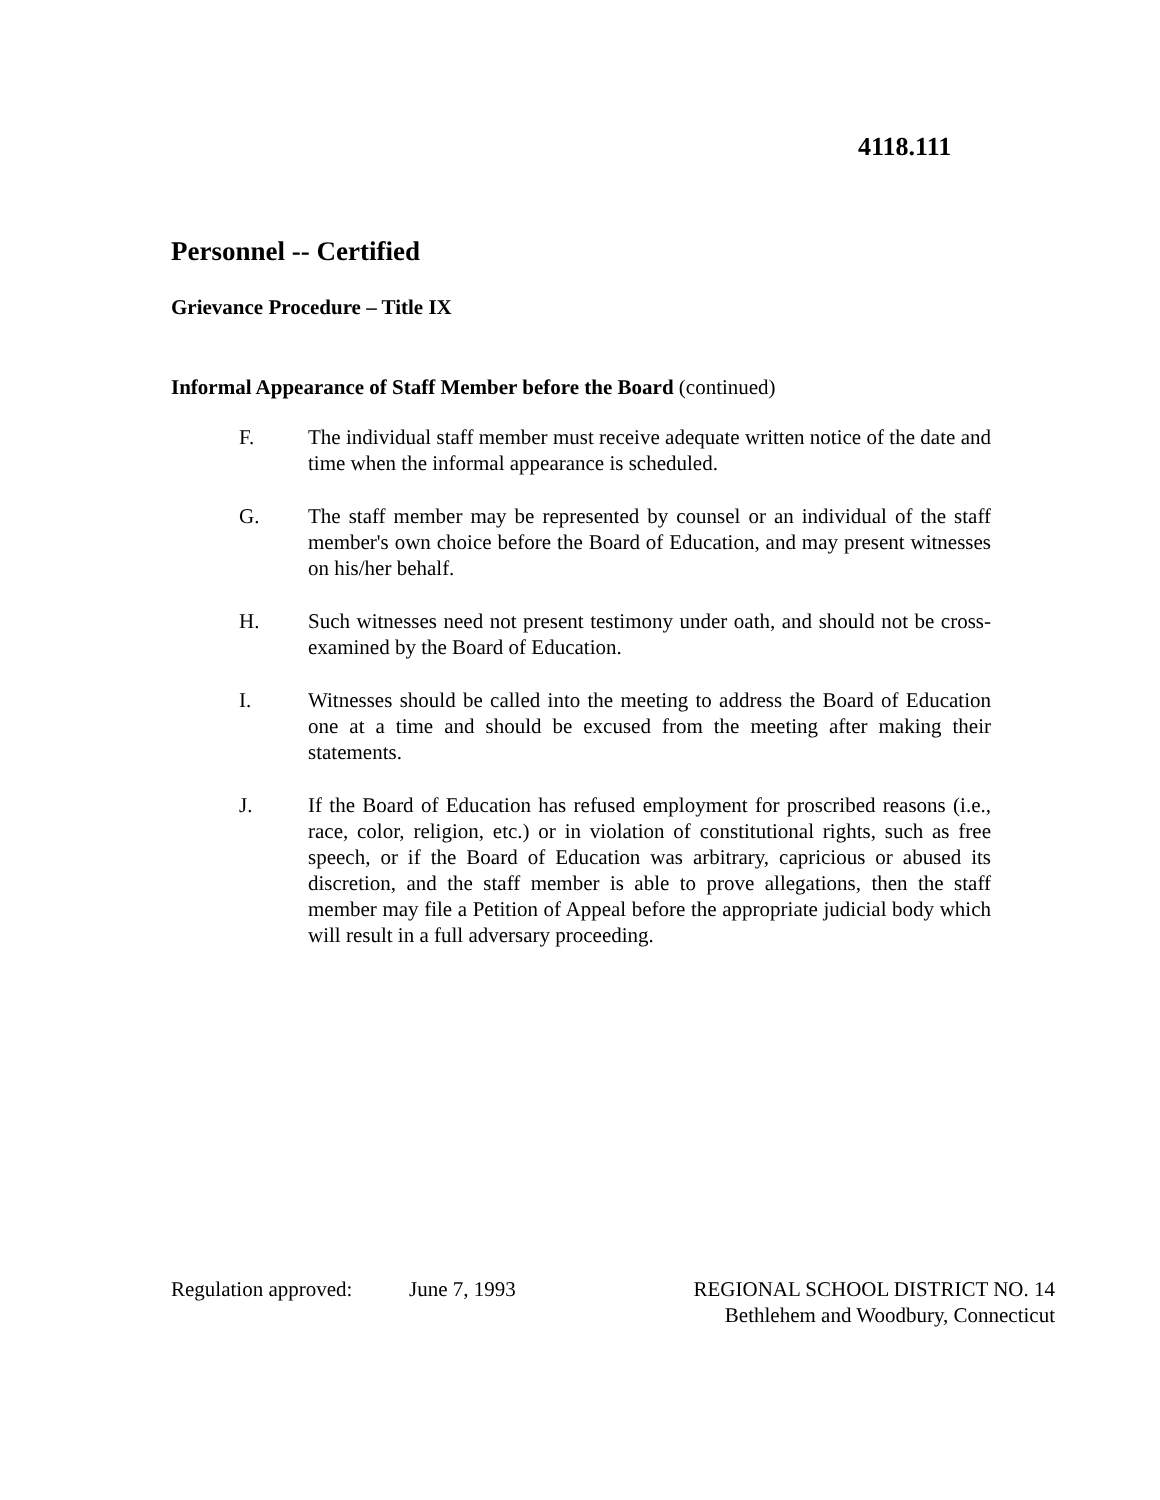4118.111
Personnel -- Certified
Grievance Procedure – Title IX
Informal Appearance of Staff Member before the Board (continued)
F. The individual staff member must receive adequate written notice of the date and time when the informal appearance is scheduled.
G. The staff member may be represented by counsel or an individual of the staff member's own choice before the Board of Education, and may present witnesses on his/her behalf.
H. Such witnesses need not present testimony under oath, and should not be cross-examined by the Board of Education.
I. Witnesses should be called into the meeting to address the Board of Education one at a time and should be excused from the meeting after making their statements.
J. If the Board of Education has refused employment for proscribed reasons (i.e., race, color, religion, etc.) or in violation of constitutional rights, such as free speech, or if the Board of Education was arbitrary, capricious or abused its discretion, and the staff member is able to prove allegations, then the staff member may file a Petition of Appeal before the appropriate judicial body which will result in a full adversary proceeding.
Regulation approved:
June 7, 1993 REGIONAL SCHOOL DISTRICT NO. 14
Bethlehem and Woodbury, Connecticut